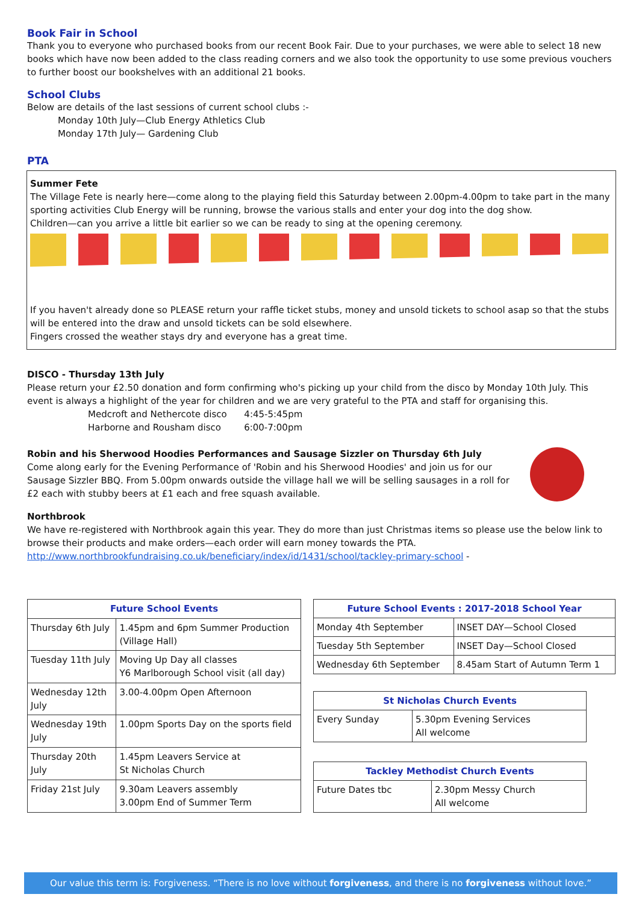Book Fair in School
Thank you to everyone who purchased books from our recent Book Fair. Due to your purchases, we were able to select 18 new books which have now been added to the class reading corners and we also took the opportunity to use some previous vouchers to further boost our bookshelves with an additional 21 books.
School Clubs
Below are details of the last sessions of current school clubs :-
Monday 10th July—Club Energy Athletics Club
Monday 17th July— Gardening Club
PTA
Summer Fete
The Village Fete is nearly here—come along to the playing field this Saturday between 2.00pm-4.00pm to take part in the many sporting activities Club Energy will be running, browse the various stalls and enter your dog into the dog show.
Children—can you arrive a little bit earlier so we can be ready to sing at the opening ceremony.
If you haven't already done so PLEASE return your raffle ticket stubs, money and unsold tickets to school asap so that the stubs will be entered into the draw and unsold tickets can be sold elsewhere.
Fingers crossed the weather stays dry and everyone has a great time.
DISCO - Thursday 13th July
Please return your £2.50 donation and form confirming who's picking up your child from the disco by Monday 10th July. This event is always a highlight of the year for children and we are very grateful to the PTA and staff for organising this.
Medcroft and Nethercote disco 4:45-5:45pm
Harborne and Rousham disco 6:00-7:00pm
Robin and his Sherwood Hoodies Performances and Sausage Sizzler on Thursday 6th July
Come along early for the Evening Performance of 'Robin and his Sherwood Hoodies' and join us for our Sausage Sizzler BBQ. From 5.00pm onwards outside the village hall we will be selling sausages in a roll for £2 each with stubby beers at £1 each and free squash available.
Northbrook
We have re-registered with Northbrook again this year. They do more than just Christmas items so please use the below link to browse their products and make orders—each order will earn money towards the PTA.
http://www.northbrookfundraising.co.uk/beneficiary/index/id/1431/school/tackley-primary-school -
| Future School Events | |
| --- | --- |
| Thursday 6th July | 1.45pm and 6pm Summer Production (Village Hall) |
| Tuesday 11th July | Moving Up Day all classes Y6 Marlborough School visit (all day) |
| Wednesday 12th July | 3.00-4.00pm Open Afternoon |
| Wednesday 19th July | 1.00pm Sports Day on the sports field |
| Thursday 20th July | 1.45pm Leavers Service at St Nicholas Church |
| Friday 21st July | 9.30am Leavers assembly 3.00pm End of Summer Term |
| Future School Events : 2017-2018 School Year | |
| --- | --- |
| Monday 4th September | INSET DAY—School Closed |
| Tuesday 5th September | INSET Day—School Closed |
| Wednesday 6th September | 8.45am Start of Autumn Term 1 |
| St Nicholas Church Events | |
| --- | --- |
| Every Sunday | 5.30pm Evening Services All welcome |
| Tackley Methodist Church Events | |
| --- | --- |
| Future Dates tbc | 2.30pm Messy Church All welcome |
Our value this term is: Forgiveness. “There is no love without forgiveness, and there is no forgiveness without love.”